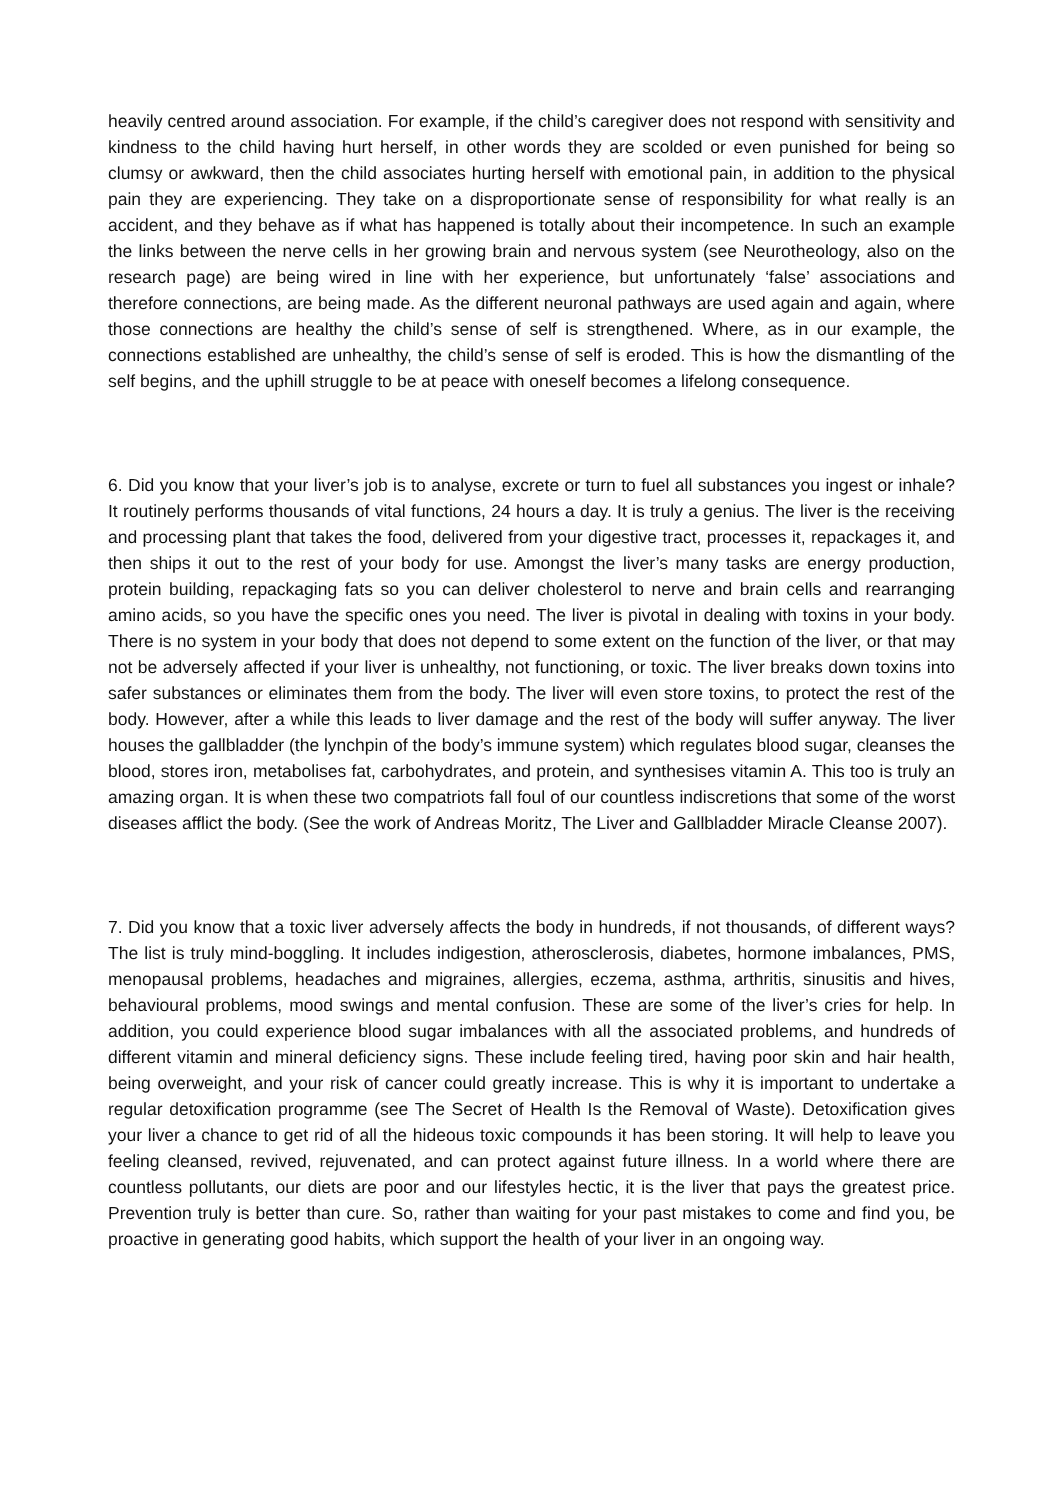heavily centred around association. For example, if the child’s caregiver does not respond with sensitivity and kindness to the child having hurt herself, in other words they are scolded or even punished for being so clumsy or awkward, then the child associates hurting herself with emotional pain, in addition to the physical pain they are experiencing. They take on a disproportionate sense of responsibility for what really is an accident, and they behave as if what has happened is totally about their incompetence. In such an example the links between the nerve cells in her growing brain and nervous system (see Neurotheology, also on the research page) are being wired in line with her experience, but unfortunately ‘false’ associations and therefore connections, are being made. As the different neuronal pathways are used again and again, where those connections are healthy the child’s sense of self is strengthened. Where, as in our example, the connections established are unhealthy, the child’s sense of self is eroded. This is how the dismantling of the self begins, and the uphill struggle to be at peace with oneself becomes a lifelong consequence.
6. Did you know that your liver’s job is to analyse, excrete or turn to fuel all substances you ingest or inhale? It routinely performs thousands of vital functions, 24 hours a day. It is truly a genius. The liver is the receiving and processing plant that takes the food, delivered from your digestive tract, processes it, repackages it, and then ships it out to the rest of your body for use. Amongst the liver’s many tasks are energy production, protein building, repackaging fats so you can deliver cholesterol to nerve and brain cells and rearranging amino acids, so you have the specific ones you need. The liver is pivotal in dealing with toxins in your body. There is no system in your body that does not depend to some extent on the function of the liver, or that may not be adversely affected if your liver is unhealthy, not functioning, or toxic. The liver breaks down toxins into safer substances or eliminates them from the body. The liver will even store toxins, to protect the rest of the body. However, after a while this leads to liver damage and the rest of the body will suffer anyway. The liver houses the gallbladder (the lynchpin of the body’s immune system) which regulates blood sugar, cleanses the blood, stores iron, metabolises fat, carbohydrates, and protein, and synthesises vitamin A. This too is truly an amazing organ. It is when these two compatriots fall foul of our countless indiscretions that some of the worst diseases afflict the body. (See the work of Andreas Moritz, The Liver and Gallbladder Miracle Cleanse 2007).
7. Did you know that a toxic liver adversely affects the body in hundreds, if not thousands, of different ways? The list is truly mind-boggling. It includes indigestion, atherosclerosis, diabetes, hormone imbalances, PMS, menopausal problems, headaches and migraines, allergies, eczema, asthma, arthritis, sinusitis and hives, behavioural problems, mood swings and mental confusion. These are some of the liver’s cries for help. In addition, you could experience blood sugar imbalances with all the associated problems, and hundreds of different vitamin and mineral deficiency signs. These include feeling tired, having poor skin and hair health, being overweight, and your risk of cancer could greatly increase. This is why it is important to undertake a regular detoxification programme (see The Secret of Health Is the Removal of Waste). Detoxification gives your liver a chance to get rid of all the hideous toxic compounds it has been storing. It will help to leave you feeling cleansed, revived, rejuvenated, and can protect against future illness. In a world where there are countless pollutants, our diets are poor and our lifestyles hectic, it is the liver that pays the greatest price. Prevention truly is better than cure. So, rather than waiting for your past mistakes to come and find you, be proactive in generating good habits, which support the health of your liver in an ongoing way.